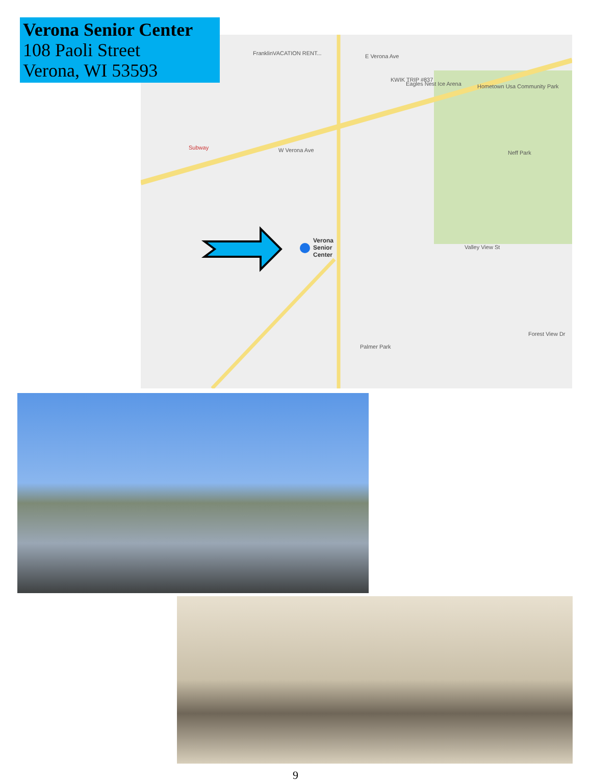Verona
Senior
Center
E Verona Ave
W Verona Ave Neff Park
Palmer Park
Eagles Nest Ice Arena
KWIK TRIP #837
FranklinVACATION RENT...
Hometown Usa Community Park
Valley View St
Forest View Dr
Subway
Verona Senior Center
108 Paoli Street
Verona, WI 53593
9